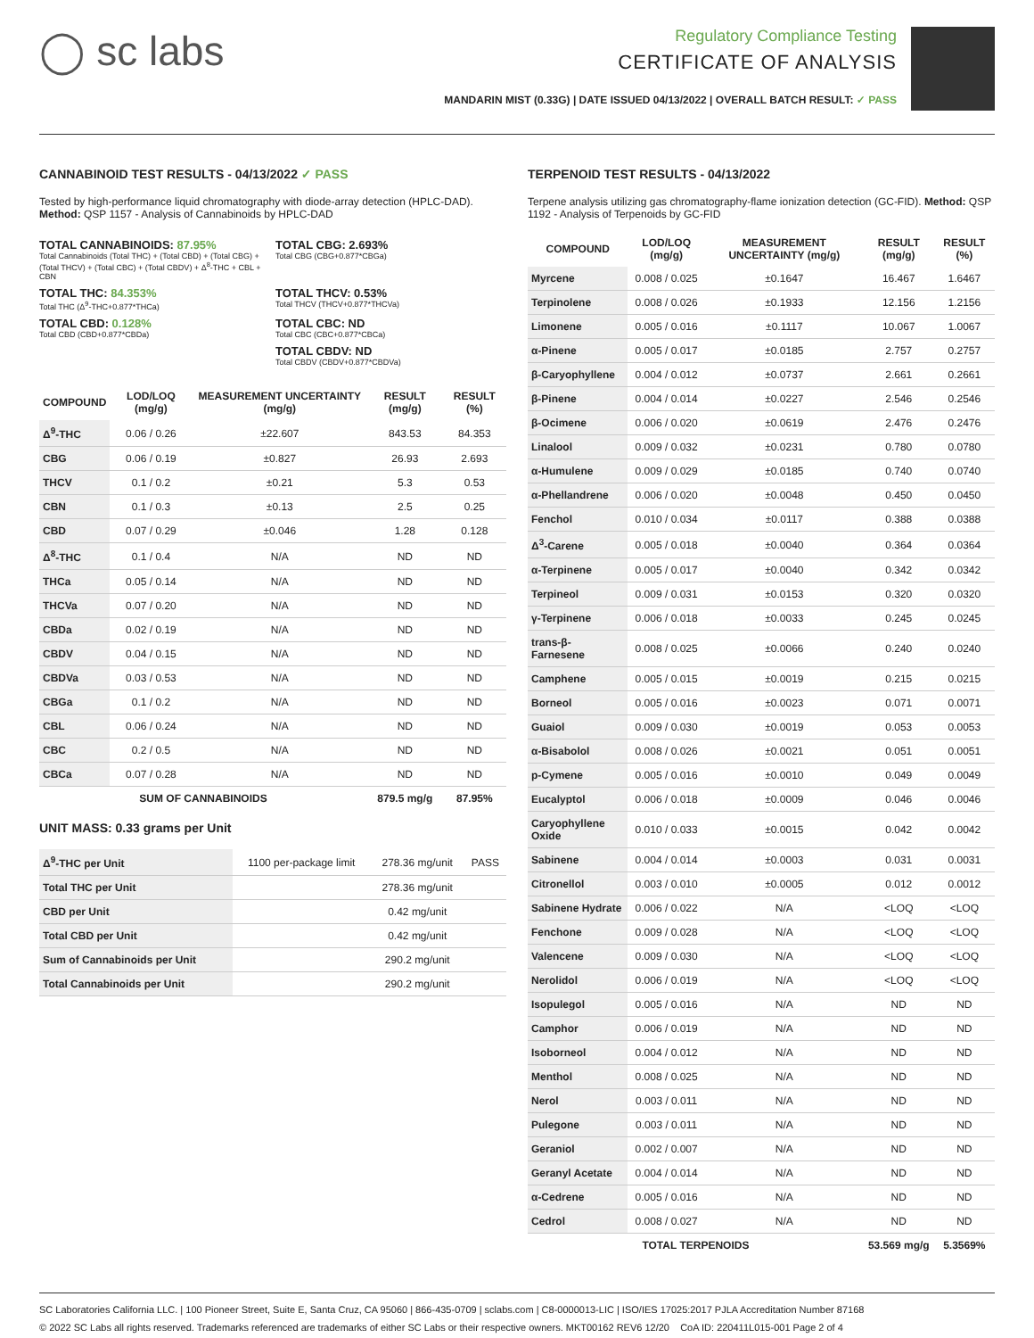◯ sc labs
Regulatory Compliance Testing
CERTIFICATE OF ANALYSIS
MANDARIN MIST (0.33G) | DATE ISSUED 04/13/2022 | OVERALL BATCH RESULT: ✓ PASS
CANNABINOID TEST RESULTS - 04/13/2022 ✓ PASS
Tested by high-performance liquid chromatography with diode-array detection (HPLC-DAD). Method: QSP 1157 - Analysis of Cannabinoids by HPLC-DAD
TOTAL CANNABINOIDS: 87.95%
Total Cannabinoids (Total THC) + (Total CBD) + (Total CBG) + (Total THCV) + (Total CBC) + (Total CBDV) + Δ<sup>8</sup>-THC + CBL + CBN
TOTAL CBG: 2.693%
Total CBG (CBG+0.877*CBGa)
TOTAL THC: 84.353%
Total THC (Δ<sup>9</sup>-THC+0.877*THCa)
TOTAL THCV: 0.53%
Total THCV (THCV+0.877*THCVa)
TOTAL CBD: 0.128%
Total CBD (CBD+0.877*CBDa)
TOTAL CBC: ND
Total CBC (CBC+0.877*CBCa)
TOTAL CBDV: ND
Total CBDV (CBDV+0.877*CBDVa)
| COMPOUND | LOD/LOQ (mg/g) | MEASUREMENT UNCERTAINTY (mg/g) | RESULT (mg/g) | RESULT (%) |
| --- | --- | --- | --- | --- |
| Δ<sup>9</sup>-THC | 0.06 / 0.26 | ±22.607 | 843.53 | 84.353 |
| CBG | 0.06 / 0.19 | ±0.827 | 26.93 | 2.693 |
| THCV | 0.1 / 0.2 | ±0.21 | 5.3 | 0.53 |
| CBN | 0.1 / 0.3 | ±0.13 | 2.5 | 0.25 |
| CBD | 0.07 / 0.29 | ±0.046 | 1.28 | 0.128 |
| Δ<sup>8</sup>-THC | 0.1 / 0.4 | N/A | ND | ND |
| THCa | 0.05 / 0.14 | N/A | ND | ND |
| THCVa | 0.07 / 0.20 | N/A | ND | ND |
| CBDa | 0.02 / 0.19 | N/A | ND | ND |
| CBDV | 0.04 / 0.15 | N/A | ND | ND |
| CBDVa | 0.03 / 0.53 | N/A | ND | ND |
| CBGa | 0.1 / 0.2 | N/A | ND | ND |
| CBL | 0.06 / 0.24 | N/A | ND | ND |
| CBC | 0.2 / 0.5 | N/A | ND | ND |
| CBCa | 0.07 / 0.28 | N/A | ND | ND |
| SUM OF CANNABINOIDS | | | 879.5 mg/g | 87.95% |
UNIT MASS: 0.33 grams per Unit
| Δ<sup>9</sup>-THC per Unit | 1100 per-package limit | 278.36 mg/unit | PASS |
| Total THC per Unit | | 278.36 mg/unit | |
| CBD per Unit | | 0.42 mg/unit | |
| Total CBD per Unit | | 0.42 mg/unit | |
| Sum of Cannabinoids per Unit | | 290.2 mg/unit | |
| Total Cannabinoids per Unit | | 290.2 mg/unit | |
TERPENOID TEST RESULTS - 04/13/2022
Terpene analysis utilizing gas chromatography-flame ionization detection (GC-FID). Method: QSP 1192 - Analysis of Terpenoids by GC-FID
| COMPOUND | LOD/LOQ (mg/g) | MEASUREMENT UNCERTAINTY (mg/g) | RESULT (mg/g) | RESULT (%) |
| --- | --- | --- | --- | --- |
| Myrcene | 0.008 / 0.025 | ±0.1647 | 16.467 | 1.6467 |
| Terpinolene | 0.008 / 0.026 | ±0.1933 | 12.156 | 1.2156 |
| Limonene | 0.005 / 0.016 | ±0.1117 | 10.067 | 1.0067 |
| α-Pinene | 0.005 / 0.017 | ±0.0185 | 2.757 | 0.2757 |
| β-Caryophyllene | 0.004 / 0.012 | ±0.0737 | 2.661 | 0.2661 |
| β-Pinene | 0.004 / 0.014 | ±0.0227 | 2.546 | 0.2546 |
| β-Ocimene | 0.006 / 0.020 | ±0.0619 | 2.476 | 0.2476 |
| Linalool | 0.009 / 0.032 | ±0.0231 | 0.780 | 0.0780 |
| α-Humulene | 0.009 / 0.029 | ±0.0185 | 0.740 | 0.0740 |
| α-Phellandrene | 0.006 / 0.020 | ±0.0048 | 0.450 | 0.0450 |
| Fenchol | 0.010 / 0.034 | ±0.0117 | 0.388 | 0.0388 |
| Δ<sup>3</sup>-Carene | 0.005 / 0.018 | ±0.0040 | 0.364 | 0.0364 |
| α-Terpinene | 0.005 / 0.017 | ±0.0040 | 0.342 | 0.0342 |
| Terpineol | 0.009 / 0.031 | ±0.0153 | 0.320 | 0.0320 |
| γ-Terpinene | 0.006 / 0.018 | ±0.0033 | 0.245 | 0.0245 |
| trans-β-Farnesene | 0.008 / 0.025 | ±0.0066 | 0.240 | 0.0240 |
| Camphene | 0.005 / 0.015 | ±0.0019 | 0.215 | 0.0215 |
| Borneol | 0.005 / 0.016 | ±0.0023 | 0.071 | 0.0071 |
| Guaiol | 0.009 / 0.030 | ±0.0019 | 0.053 | 0.0053 |
| α-Bisabolol | 0.008 / 0.026 | ±0.0021 | 0.051 | 0.0051 |
| p-Cymene | 0.005 / 0.016 | ±0.0010 | 0.049 | 0.0049 |
| Eucalyptol | 0.006 / 0.018 | ±0.0009 | 0.046 | 0.0046 |
| Caryophyllene Oxide | 0.010 / 0.033 | ±0.0015 | 0.042 | 0.0042 |
| Sabinene | 0.004 / 0.014 | ±0.0003 | 0.031 | 0.0031 |
| Citronellol | 0.003 / 0.010 | ±0.0005 | 0.012 | 0.0012 |
| Sabinene Hydrate | 0.006 / 0.022 | N/A | <LOQ | <LOQ |
| Fenchone | 0.009 / 0.028 | N/A | <LOQ | <LOQ |
| Valencene | 0.009 / 0.030 | N/A | <LOQ | <LOQ |
| Nerolidol | 0.006 / 0.019 | N/A | <LOQ | <LOQ |
| Isopulegol | 0.005 / 0.016 | N/A | ND | ND |
| Camphor | 0.006 / 0.019 | N/A | ND | ND |
| Isoborneol | 0.004 / 0.012 | N/A | ND | ND |
| Menthol | 0.008 / 0.025 | N/A | ND | ND |
| Nerol | 0.003 / 0.011 | N/A | ND | ND |
| Pulegone | 0.003 / 0.011 | N/A | ND | ND |
| Geraniol | 0.002 / 0.007 | N/A | ND | ND |
| Geranyl Acetate | 0.004 / 0.014 | N/A | ND | ND |
| α-Cedrene | 0.005 / 0.016 | N/A | ND | ND |
| Cedrol | 0.008 / 0.027 | N/A | ND | ND |
| TOTAL TERPENOIDS | | | 53.569 mg/g | 5.3569% |
SC Laboratories California LLC. | 100 Pioneer Street, Suite E, Santa Cruz, CA 95060 | 866-435-0709 | sclabs.com | C8-0000013-LIC | ISO/IES 17025:2017 PJLA Accreditation Number 87168
© 2022 SC Labs all rights reserved. Trademarks referenced are trademarks of either SC Labs or their respective owners. MKT00162 REV6 12/20 CoA ID: 220411L015-001 Page 2 of 4